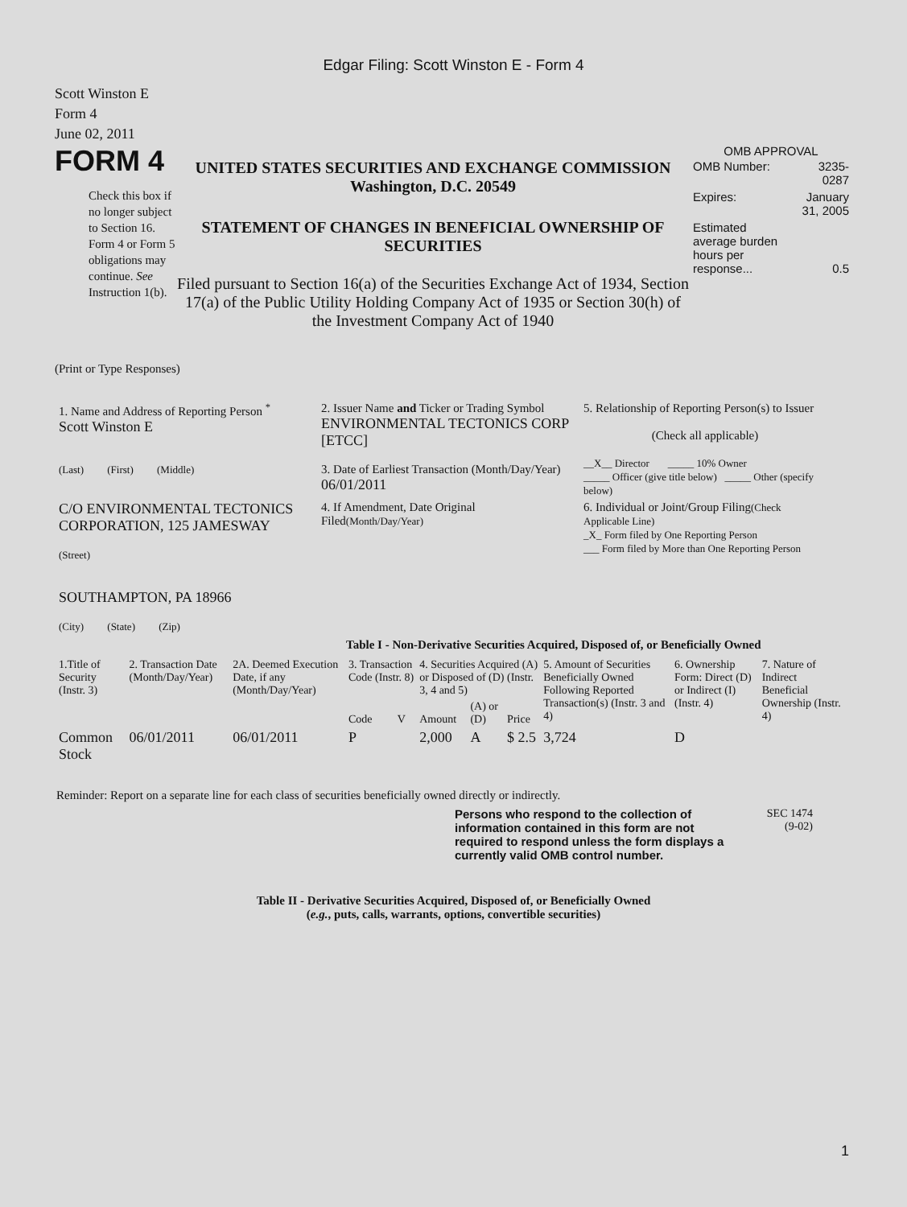Edgar Filing: Scott Winston E - Form 4
Scott Winston E
Form 4
June 02, 2011
FORM 4
Check this box if no longer subject to Section 16. Form 4 or Form 5 obligations may continue. See Instruction 1(b).
UNITED STATES SECURITIES AND EXCHANGE COMMISSION
Washington, D.C. 20549
STATEMENT OF CHANGES IN BENEFICIAL OWNERSHIP OF SECURITIES
Filed pursuant to Section 16(a) of the Securities Exchange Act of 1934, Section 17(a) of the Public Utility Holding Company Act of 1935 or Section 30(h) of the Investment Company Act of 1940
OMB APPROVAL
| OMB Number: | 3235-0287 |
| Expires: | January 31, 2005 |
| Estimated average burden hours per response... | 0.5 |
(Print or Type Responses)
| 1. Name and Address of Reporting Person <sup>*</sup> Scott Winston E (Last) (First) (Middle) | 2. Issuer Name and Ticker or Trading Symbol ENVIRONMENTAL TECTONICS CORP [ETCC] 3. Date of Earliest Transaction (Month/Day/Year) 06/01/2011 | 5. Relationship of Reporting Person(s) to Issuer (Check all applicable) __X__ Director _____ 10% Owner _____ Officer (give title below) _____ Other (specify below) |
| C/O ENVIRONMENTAL TECTONICS CORPORATION, 125 JAMESWAY (Street) SOUTHAMPTON, PA 18966 (City) (State) (Zip) | 4. If Amendment, Date Original Filed (Month/Day/Year) | 6. Individual or Joint/Group Filing (Check Applicable Line) _X_ Form filed by One Reporting Person ___ Form filed by More than One Reporting Person |
Table I - Non-Derivative Securities Acquired, Disposed of, or Beneficially Owned
| 1.Title of Security (Instr. 3) | 2. Transaction Date (Month/Day/Year) | 2A. Deemed Execution Date, if any (Month/Day/Year) | 3. Transaction Code (Instr. 8) | | 4. Securities Acquired (A) or Disposed of (D) (Instr. 3, 4 and 5) | | | 5. Amount of Securities Beneficially Owned Following Reported Transaction(s) (Instr. 3 and 4) | 6. Ownership Form: Direct (D) or Indirect (I) (Instr. 4) | 7. Nature of Indirect Beneficial Ownership (Instr. 4) |
| | | | Code | V | Amount | (A) or (D) | Price | | | |
| Common Stock | 06/01/2011 | 06/01/2011 | P | | 2,000 | A | $ 2.5 | 3,724 | D | |
Reminder: Report on a separate line for each class of securities beneficially owned directly or indirectly.
Persons who respond to the collection of information contained in this form are not required to respond unless the form displays a currently valid OMB control number.
SEC 1474
(9-02)
Table II - Derivative Securities Acquired, Disposed of, or Beneficially Owned
(e.g., puts, calls, warrants, options, convertible securities)
1